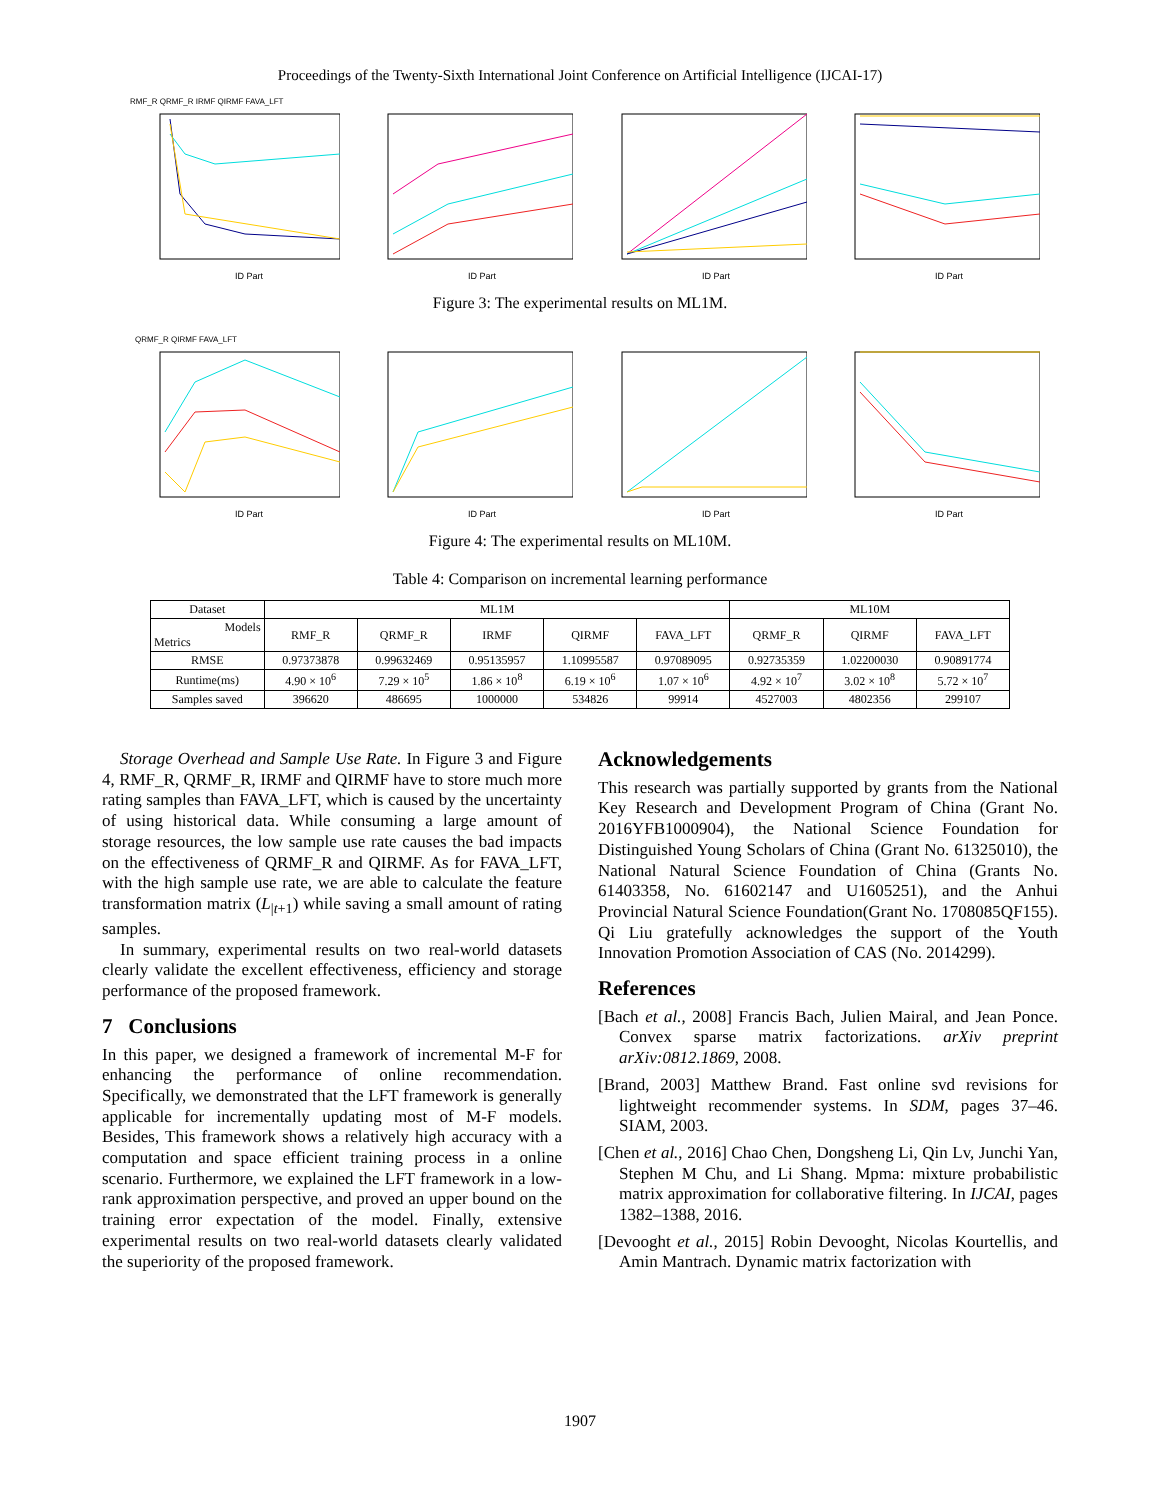Proceedings of the Twenty-Sixth International Joint Conference on Artificial Intelligence (IJCAI-17)
RMF_R QRMF_R IRMF QIRMF FAVA_LFT
ID Part
ID Part
ID Part
ID Part
Figure 3: The experimental results on ML1M.
QRMF_R QIRMF FAVA_LFT
ID Part
ID Part
ID Part
ID Part
Figure 4: The experimental results on ML10M.
Table 4: Comparison on incremental learning performance
| Dataset | ML1M | | | | | ML10M | | |
| --- | --- | --- | --- | --- | --- | --- | --- | --- |
| Models Metrics | RMF_R | QRMF_R | IRMF | QIRMF | FAVA_LFT | QRMF_R | QIRMF | FAVA_LFT |
| RMSE | 0.97373878 | 0.99632469 | 0.95135957 | 1.10995587 | 0.97089095 | 0.92735359 | 1.02200030 | 0.90891774 |
| Runtime(ms) | 4.90 × 10<sup>6</sup> | 7.29 × 10<sup>5</sup> | 1.86 × 10<sup>8</sup> | 6.19 × 10<sup>6</sup> | 1.07 × 10<sup>6</sup> | 4.92 × 10<sup>7</sup> | 3.02 × 10<sup>8</sup> | 5.72 × 10<sup>7</sup> |
| Samples saved | 396620 | 486695 | 1000000 | 534826 | 99914 | 4527003 | 4802356 | 299107 |
Storage Overhead and Sample Use Rate. In Figure 3 and Figure 4, RMF_R, QRMF_R, IRMF and QIRMF have to store much more rating samples than FAVA_LFT, which is caused by the uncertainty of using historical data. While consuming a large amount of storage resources, the low sample use rate causes the bad impacts on the effectiveness of QRMF_R and QIRMF. As for FAVA_LFT, with the high sample use rate, we are able to calculate the feature transformation matrix (L<sub>|t+1</sub>) while saving a small amount of rating samples.
In summary, experimental results on two real-world datasets clearly validate the excellent effectiveness, efficiency and storage performance of the proposed framework.
7 Conclusions
In this paper, we designed a framework of incremental M-F for enhancing the performance of online recommendation. Specifically, we demonstrated that the LFT framework is generally applicable for incrementally updating most of M-F models. Besides, This framework shows a relatively high accuracy with a computation and space efficient training process in a online scenario. Furthermore, we explained the LFT framework in a low-rank approximation perspective, and proved an upper bound on the training error expectation of the model. Finally, extensive experimental results on two real-world datasets clearly validated the superiority of the proposed framework.
Acknowledgements
This research was partially supported by grants from the National Key Research and Development Program of China (Grant No. 2016YFB1000904), the National Science Foundation for Distinguished Young Scholars of China (Grant No. 61325010), the National Natural Science Foundation of China (Grants No. 61403358, No. 61602147 and U1605251), and the Anhui Provincial Natural Science Foundation(Grant No. 1708085QF155). Qi Liu gratefully acknowledges the support of the Youth Innovation Promotion Association of CAS (No. 2014299).
References
[Bach et al., 2008] Francis Bach, Julien Mairal, and Jean Ponce. Convex sparse matrix factorizations. arXiv preprint arXiv:0812.1869, 2008.
[Brand, 2003] Matthew Brand. Fast online svd revisions for lightweight recommender systems. In SDM, pages 37–46. SIAM, 2003.
[Chen et al., 2016] Chao Chen, Dongsheng Li, Qin Lv, Junchi Yan, Stephen M Chu, and Li Shang. Mpma: mixture probabilistic matrix approximation for collaborative filtering. In IJCAI, pages 1382–1388, 2016.
[Devooght et al., 2015] Robin Devooght, Nicolas Kourtellis, and Amin Mantrach. Dynamic matrix factorization with
1907